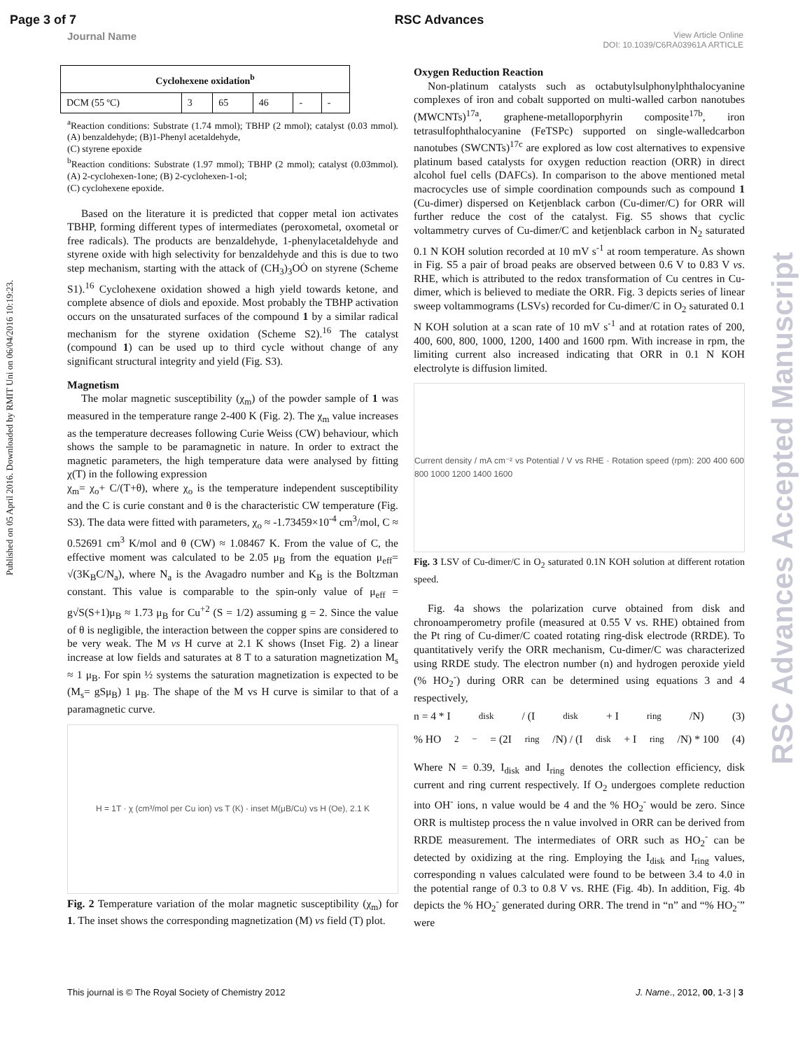Page 3 of 7 RSC Advances
Journal Name View Article Online
DOI: 10.1039/C6RA03961A ARTICLE
Published on 05 April 2016. Downloaded by RMIT Uni on 06/04/2016 10:19:23.
RSC Advances Accepted Manuscript
| Cyclohexene oxidation<sup>b</sup> | | | | | |
| --- | --- | --- | --- | --- | --- |
| DCM (55 ºC) | 3 | 65 | 46 | - | - |
<sup>a</sup> Reaction conditions: Substrate (1.74 mmol); TBHP (2 mmol); catalyst (0.03 mmol). (A) benzaldehyde; (B)1-Phenyl acetaldehyde,
(C) styrene epoxide
<sup>b</sup> Reaction conditions: Substrate (1.97 mmol); TBHP (2 mmol); catalyst (0.03mmol). (A) 2-cyclohexen-1one; (B) 2-cyclohexen-1-ol;
(C) cyclohexene epoxide.
Based on the literature it is predicted that copper metal ion activates TBHP, forming different types of intermediates (peroxometal, oxometal or free radicals). The products are benzaldehyde, 1-phenylacetaldehyde and styrene oxide with high selectivity for benzaldehyde and this is due to two step mechanism, starting with the attack of (CH<sub>3</sub>)<sub>3</sub>OȮ on styrene (Scheme S1).<sup>16</sup> Cyclohexene oxidation showed a high yield towards ketone, and complete absence of diols and epoxide. Most probably the TBHP activation occurs on the unsaturated surfaces of the compound 1 by a similar radical mechanism for the styrene oxidation (Scheme S2).<sup>16</sup> The catalyst (compound 1) can be used up to third cycle without change of any significant structural integrity and yield (Fig. S3).
Magnetism
The molar magnetic susceptibility (χ<sub>m</sub>) of the powder sample of 1 was measured in the temperature range 2-400 K (Fig. 2). The χ<sub>m</sub> value increases as the temperature decreases following Curie Weiss (CW) behaviour, which shows the sample to be paramagnetic in nature. In order to extract the magnetic parameters, the high temperature data were analysed by fitting χ(T) in the following expression
χ<sub>m</sub>= χ<sub>o</sub>+ C/(T+θ), where χ<sub>o</sub> is the temperature independent susceptibility and the C is curie constant and θ is the characteristic CW temperature (Fig. S3). The data were fitted with parameters, χ<sub>o</sub> ≈ -1.73459×10<sup>-4</sup> cm<sup>3</sup>/mol, C ≈ 0.52691 cm<sup>3</sup> K/mol and θ (CW) ≈ 1.08467 K. From the value of C, the effective moment was calculated to be 2.05 μ<sub>B</sub> from the equation μ<sub>eff</sub>= √(3K<sub>B</sub>C/N<sub>a</sub>), where N<sub>a</sub> is the Avagadro number and K<sub>B</sub> is the Boltzman constant. This value is comparable to the spin-only value of μ<sub>eff</sub> = g√S(S+1)μ<sub>B</sub> ≈ 1.73 μ<sub>B</sub> for Cu<sup>+2</sup> (S = 1/2) assuming g = 2. Since the value of θ is negligible, the interaction between the copper spins are considered to be very weak. The M vs H curve at 2.1 K shows (Inset Fig. 2) a linear increase at low fields and saturates at 8 T to a saturation magnetization M<sub>s</sub> ≈ 1 μ<sub>B</sub>. For spin ½ systems the saturation magnetization is expected to be (M<sub>s</sub>= gSμ<sub>B</sub>) 1 μ<sub>B</sub>. The shape of the M vs H curve is similar to that of a paramagnetic curve.
H = 1T · χ (cm³/mol per Cu ion) vs T (K) · inset M(μB/Cu) vs H (Oe), 2.1 K
Fig. 2 Temperature variation of the molar magnetic susceptibility (χ<sub>m</sub>) for 1. The inset shows the corresponding magnetization (M) vs field (T) plot.
Oxygen Reduction Reaction
Non-platinum catalysts such as octabutylsulphonylphthalocyanine complexes of iron and cobalt supported on multi-walled carbon nanotubes (MWCNTs)<sup>17a</sup>, graphene-metalloporphyrin composite<sup>17b</sup>, iron tetrasulfophthalocyanine (FeTSPc) supported on single-walledcarbon nanotubes (SWCNTs)<sup>17c</sup> are explored as low cost alternatives to expensive platinum based catalysts for oxygen reduction reaction (ORR) in direct alcohol fuel cells (DAFCs). In comparison to the above mentioned metal macrocycles use of simple coordination compounds such as compound 1 (Cu-dimer) dispersed on Ketjenblack carbon (Cu-dimer/C) for ORR will further reduce the cost of the catalyst. Fig. S5 shows that cyclic voltammetry curves of Cu-dimer/C and ketjenblack carbon in N<sub>2</sub> saturated 0.1 N KOH solution recorded at 10 mV s<sup>-1</sup> at room temperature. As shown in Fig. S5 a pair of broad peaks are observed between 0.6 V to 0.83 V vs. RHE, which is attributed to the redox transformation of Cu centres in Cu-dimer, which is believed to mediate the ORR. Fig. 3 depicts series of linear sweep voltammograms (LSVs) recorded for Cu-dimer/C in O<sub>2</sub> saturated 0.1 N KOH solution at a scan rate of 10 mV s<sup>-1</sup> and at rotation rates of 200, 400, 600, 800, 1000, 1200, 1400 and 1600 rpm. With increase in rpm, the limiting current also increased indicating that ORR in 0.1 N KOH electrolyte is diffusion limited.
Current density / mA cm⁻² vs Potential / V vs RHE · Rotation speed (rpm): 200 400 600 800 1000 1200 1400 1600
Fig. 3 LSV of Cu-dimer/C in O<sub>2</sub> saturated 0.1N KOH solution at different rotation speed.
Fig. 4a shows the polarization curve obtained from disk and chronoamperometry profile (measured at 0.55 V vs. RHE) obtained from the Pt ring of Cu-dimer/C coated rotating ring-disk electrode (RRDE). To quantitatively verify the ORR mechanism, Cu-dimer/C was characterized using RRDE study. The electron number (n) and hydrogen peroxide yield (% HO<sub>2</sub><sup>-</sup>) during ORR can be determined using equations 3 and 4 respectively,
n = 4 * I<sub>disk</sub> / (I<sub>disk</sub> + I<sub>ring</sub>/N) (3)
% HO<sub>2</sub><sup>−</sup> = (2I<sub>ring</sub>/N) / (I<sub>disk</sub> + I<sub>ring</sub>/N) * 100 (4)
Where N = 0.39, I<sub>disk</sub> and I<sub>ring</sub> denotes the collection efficiency, disk current and ring current respectively. If O<sub>2</sub> undergoes complete reduction into OH<sup>-</sup> ions, n value would be 4 and the % HO<sub>2</sub><sup>-</sup> would be zero. Since ORR is multistep process the n value involved in ORR can be derived from RRDE measurement. The intermediates of ORR such as HO<sub>2</sub><sup>-</sup> can be detected by oxidizing at the ring. Employing the I<sub>disk</sub> and I<sub>ring</sub> values, corresponding n values calculated were found to be between 3.4 to 4.0 in the potential range of 0.3 to 0.8 V vs. RHE (Fig. 4b). In addition, Fig. 4b depicts the % HO<sub>2</sub><sup>-</sup> generated during ORR. The trend in “n” and “% HO<sub>2</sub><sup>-</sup>” were
This journal is © The Royal Society of Chemistry 2012 J. Name., 2012, 00, 1-3 | 3